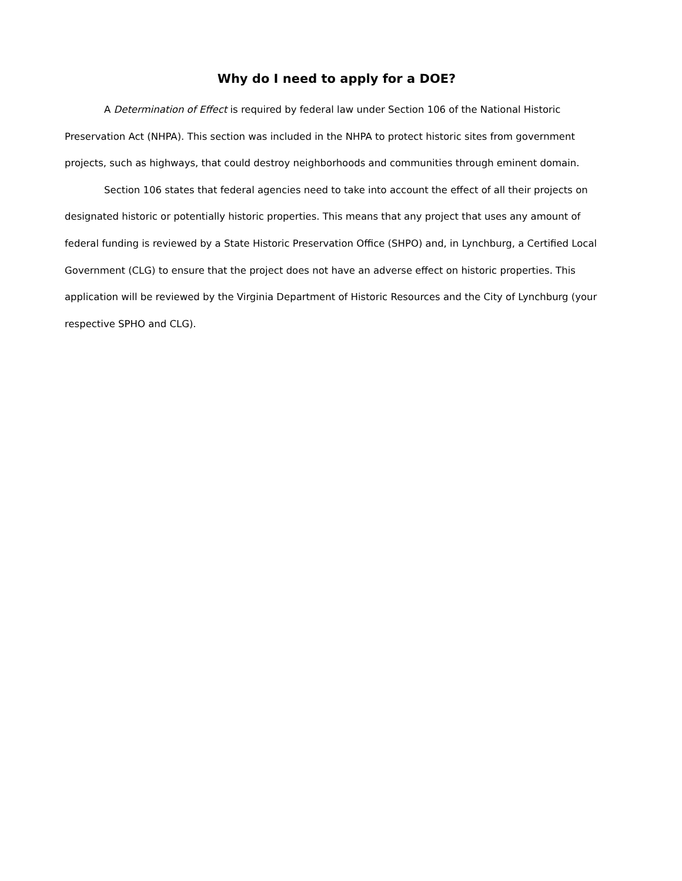Why do I need to apply for a DOE?
A Determination of Effect is required by federal law under Section 106 of the National Historic Preservation Act (NHPA). This section was included in the NHPA to protect historic sites from government projects, such as highways, that could destroy neighborhoods and communities through eminent domain.
Section 106 states that federal agencies need to take into account the effect of all their projects on designated historic or potentially historic properties. This means that any project that uses any amount of federal funding is reviewed by a State Historic Preservation Office (SHPO) and, in Lynchburg, a Certified Local Government (CLG) to ensure that the project does not have an adverse effect on historic properties. This application will be reviewed by the Virginia Department of Historic Resources and the City of Lynchburg (your respective SPHO and CLG).